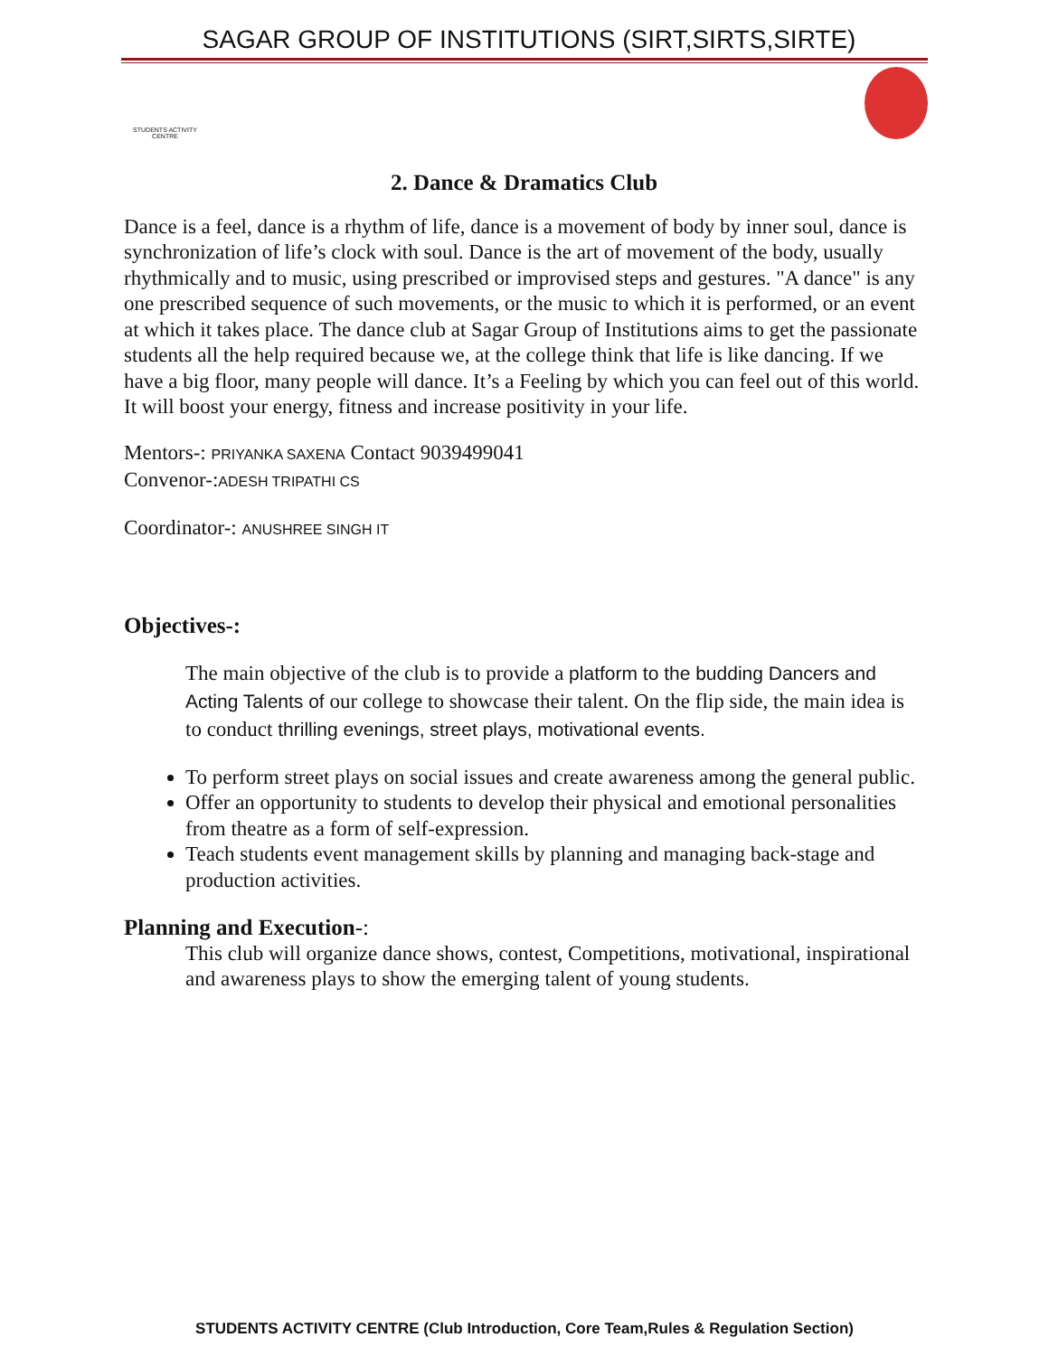SAGAR GROUP OF INSTITUTIONS (SIRT,SIRTS,SIRTE)
STUDENTS ACTIVITY CENTRE
2. Dance & Dramatics Club
Dance is a feel, dance is a rhythm of life, dance is a movement of body by inner soul, dance is synchronization of life’s clock with soul. Dance is the art of movement of the body, usually rhythmically and to music, using prescribed or improvised steps and gestures. "A dance" is any one prescribed sequence of such movements, or the music to which it is performed, or an event at which it takes place. The dance club at Sagar Group of Institutions aims to get the passionate students all the help required because we, at the college think that life is like dancing. If we have a big floor, many people will dance. It’s a Feeling by which you can feel out of this world. It will boost your energy, fitness and increase positivity in your life.
Mentors-: PRIYANKA SAXENA Contact 9039499041
Convenor-:ADESH TRIPATHI CS
Coordinator-: ANUSHREE SINGH IT
Objectives-:
The main objective of the club is to provide a platform to the budding Dancers and Acting Talents of our college to showcase their talent. On the flip side, the main idea is to conduct thrilling evenings, street plays, motivational events.
To perform street plays on social issues and create awareness among the general public.
Offer an opportunity to students to develop their physical and emotional personalities from theatre as a form of self-expression.
Teach students event management skills by planning and managing back-stage and production activities.
Planning and Execution-:
This club will organize dance shows, contest, Competitions, motivational, inspirational and awareness plays to show the emerging talent of young students.
STUDENTS ACTIVITY CENTRE (Club Introduction, Core Team,Rules & Regulation Section)